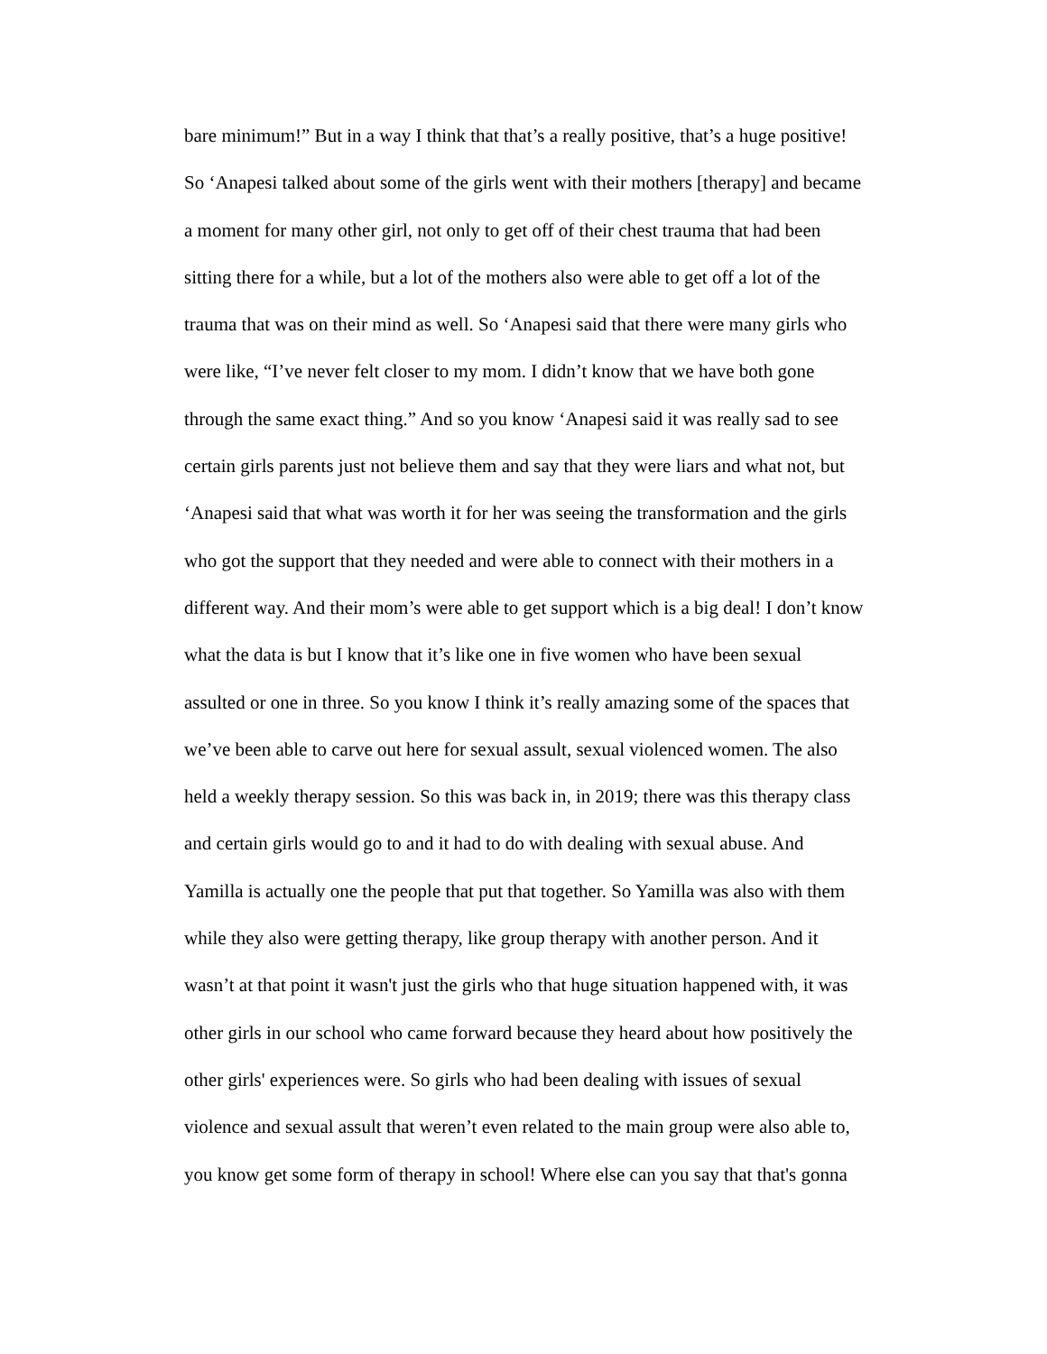bare minimum!” But in a way I think that that’s a really positive, that’s a huge positive!
So ‘Anapesi talked about some of the girls went with their mothers [therapy] and became
a moment for many other girl, not only to get off of their chest trauma that had been
sitting there for a while, but a lot of the mothers also were able to get off a lot of the
trauma that was on their mind as well. So ‘Anapesi said that there were many girls who
were like, “I’ve never felt closer to my mom. I didn’t know that we have both gone
through the same exact thing.” And so you know ‘Anapesi said it was really sad to see
certain girls parents just not believe them and say that they were liars and what not, but
‘Anapesi said that what was worth it for her was seeing the transformation and the girls
who got the support that they needed and were able to connect with their mothers in a
different way. And their mom’s were able to get support which is a big deal! I don’t know
what the data is but I know that it’s like one in five women who have been sexual
assulted or one in three. So you know I think it’s really amazing some of the spaces that
we’ve been able to carve out here for sexual assult, sexual violenced women. The also
held a weekly therapy session. So this was back in, in 2019; there was this therapy class
and certain girls would go to and it had to do with dealing with sexual abuse. And
Yamilla is actually one the people that put that together. So Yamilla was also with them
while they also were getting therapy, like group therapy with another person. And it
wasn’t at that point it wasn't just the girls who that huge situation happened with, it was
other girls in our school who came forward because they heard about how positively the
other girls' experiences were. So girls who had been dealing with issues of sexual
violence and sexual assult that weren’t even related to the main group were also able to,
you know get some form of therapy in school! Where else can you say that that's gonna